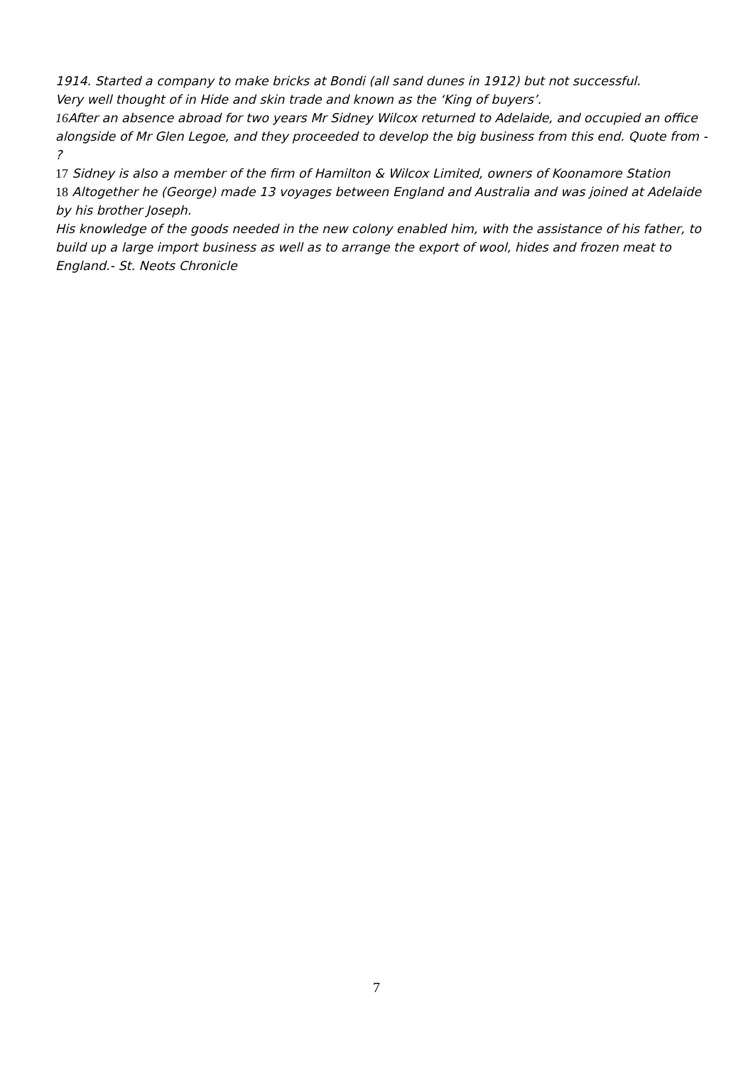1914. Started a company to make bricks at Bondi (all sand dunes in 1912) but not successful.
Very well thought of in Hide and skin trade and known as the ‘King of buyers’.
16 After an absence abroad for two years Mr Sidney Wilcox returned to Adelaide, and occupied an office alongside of Mr Glen Legoe, and they proceeded to develop the big business from this end. Quote from - ?
17 Sidney is also a member of the firm of Hamilton & Wilcox Limited, owners of Koonamore Station
18 Altogether he (George) made 13 voyages between England and Australia and was joined at Adelaide by his brother Joseph.
His knowledge of the goods needed in the new colony enabled him, with the assistance of his father, to build up a large import business as well as to arrange the export of wool, hides and frozen meat to England.- St. Neots Chronicle
7